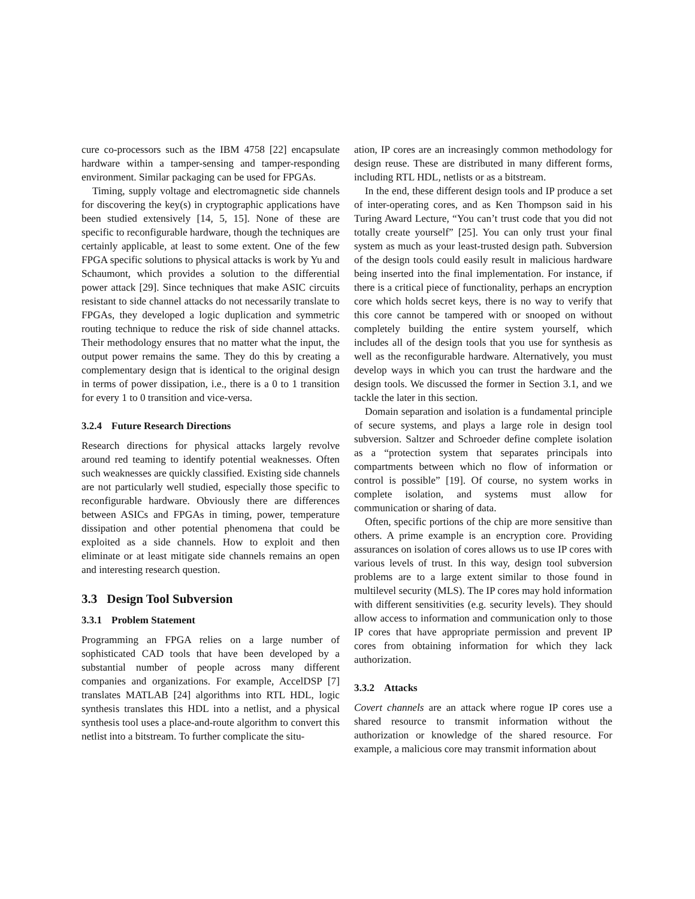cure co-processors such as the IBM 4758 [22] encapsulate hardware within a tamper-sensing and tamper-responding environment. Similar packaging can be used for FPGAs.
Timing, supply voltage and electromagnetic side channels for discovering the key(s) in cryptographic applications have been studied extensively [14, 5, 15]. None of these are specific to reconfigurable hardware, though the techniques are certainly applicable, at least to some extent. One of the few FPGA specific solutions to physical attacks is work by Yu and Schaumont, which provides a solution to the differential power attack [29]. Since techniques that make ASIC circuits resistant to side channel attacks do not necessarily translate to FPGAs, they developed a logic duplication and symmetric routing technique to reduce the risk of side channel attacks. Their methodology ensures that no matter what the input, the output power remains the same. They do this by creating a complementary design that is identical to the original design in terms of power dissipation, i.e., there is a 0 to 1 transition for every 1 to 0 transition and vice-versa.
3.2.4 Future Research Directions
Research directions for physical attacks largely revolve around red teaming to identify potential weaknesses. Often such weaknesses are quickly classified. Existing side channels are not particularly well studied, especially those specific to reconfigurable hardware. Obviously there are differences between ASICs and FPGAs in timing, power, temperature dissipation and other potential phenomena that could be exploited as a side channels. How to exploit and then eliminate or at least mitigate side channels remains an open and interesting research question.
3.3 Design Tool Subversion
3.3.1 Problem Statement
Programming an FPGA relies on a large number of sophisticated CAD tools that have been developed by a substantial number of people across many different companies and organizations. For example, AccelDSP [7] translates MATLAB [24] algorithms into RTL HDL, logic synthesis translates this HDL into a netlist, and a physical synthesis tool uses a place-and-route algorithm to convert this netlist into a bitstream. To further complicate the situ-
ation, IP cores are an increasingly common methodology for design reuse. These are distributed in many different forms, including RTL HDL, netlists or as a bitstream.
In the end, these different design tools and IP produce a set of inter-operating cores, and as Ken Thompson said in his Turing Award Lecture, “You can’t trust code that you did not totally create yourself” [25]. You can only trust your final system as much as your least-trusted design path. Subversion of the design tools could easily result in malicious hardware being inserted into the final implementation. For instance, if there is a critical piece of functionality, perhaps an encryption core which holds secret keys, there is no way to verify that this core cannot be tampered with or snooped on without completely building the entire system yourself, which includes all of the design tools that you use for synthesis as well as the reconfigurable hardware. Alternatively, you must develop ways in which you can trust the hardware and the design tools. We discussed the former in Section 3.1, and we tackle the later in this section.
Domain separation and isolation is a fundamental principle of secure systems, and plays a large role in design tool subversion. Saltzer and Schroeder define complete isolation as a “protection system that separates principals into compartments between which no flow of information or control is possible” [19]. Of course, no system works in complete isolation, and systems must allow for communication or sharing of data.
Often, specific portions of the chip are more sensitive than others. A prime example is an encryption core. Providing assurances on isolation of cores allows us to use IP cores with various levels of trust. In this way, design tool subversion problems are to a large extent similar to those found in multilevel security (MLS). The IP cores may hold information with different sensitivities (e.g. security levels). They should allow access to information and communication only to those IP cores that have appropriate permission and prevent IP cores from obtaining information for which they lack authorization.
3.3.2 Attacks
Covert channels are an attack where rogue IP cores use a shared resource to transmit information without the authorization or knowledge of the shared resource. For example, a malicious core may transmit information about